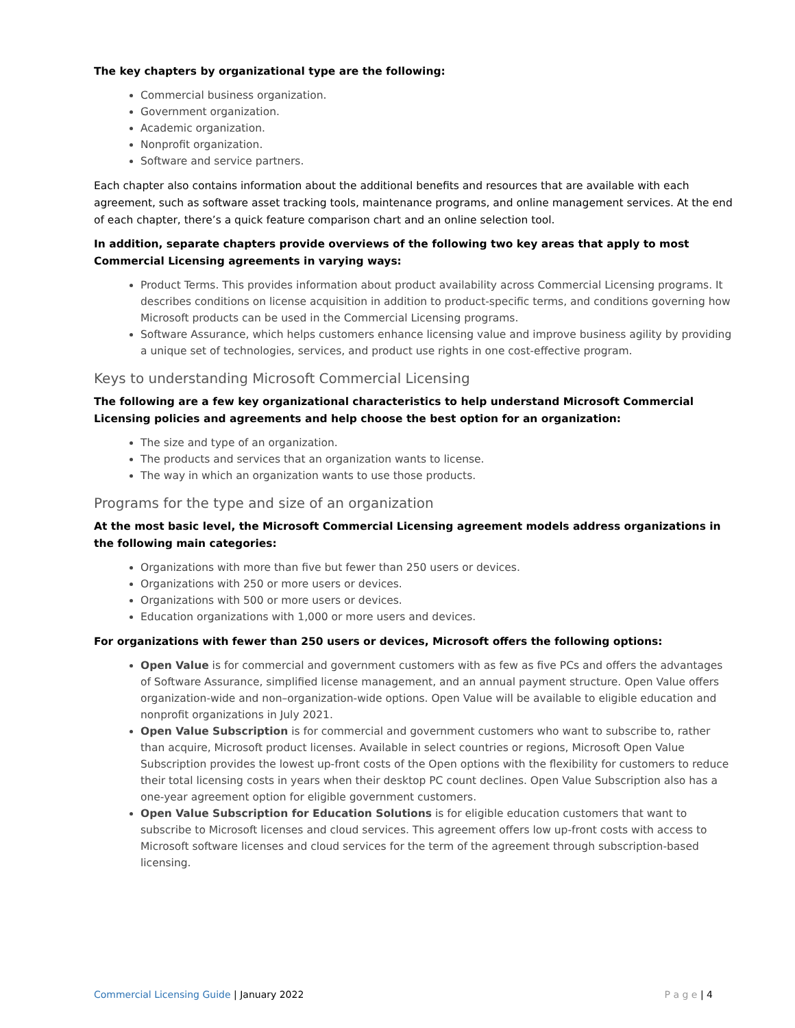The key chapters by organizational type are the following:
Commercial business organization.
Government organization.
Academic organization.
Nonprofit organization.
Software and service partners.
Each chapter also contains information about the additional benefits and resources that are available with each agreement, such as software asset tracking tools, maintenance programs, and online management services. At the end of each chapter, there’s a quick feature comparison chart and an online selection tool.
In addition, separate chapters provide overviews of the following two key areas that apply to most Commercial Licensing agreements in varying ways:
Product Terms. This provides information about product availability across Commercial Licensing programs. It describes conditions on license acquisition in addition to product-specific terms, and conditions governing how Microsoft products can be used in the Commercial Licensing programs.
Software Assurance, which helps customers enhance licensing value and improve business agility by providing a unique set of technologies, services, and product use rights in one cost-effective program.
Keys to understanding Microsoft Commercial Licensing
The following are a few key organizational characteristics to help understand Microsoft Commercial Licensing policies and agreements and help choose the best option for an organization:
The size and type of an organization.
The products and services that an organization wants to license.
The way in which an organization wants to use those products.
Programs for the type and size of an organization
At the most basic level, the Microsoft Commercial Licensing agreement models address organizations in the following main categories:
Organizations with more than five but fewer than 250 users or devices.
Organizations with 250 or more users or devices.
Organizations with 500 or more users or devices.
Education organizations with 1,000 or more users and devices.
For organizations with fewer than 250 users or devices, Microsoft offers the following options:
Open Value is for commercial and government customers with as few as five PCs and offers the advantages of Software Assurance, simplified license management, and an annual payment structure. Open Value offers organization-wide and non–organization-wide options. Open Value will be available to eligible education and nonprofit organizations in July 2021.
Open Value Subscription is for commercial and government customers who want to subscribe to, rather than acquire, Microsoft product licenses. Available in select countries or regions, Microsoft Open Value Subscription provides the lowest up-front costs of the Open options with the flexibility for customers to reduce their total licensing costs in years when their desktop PC count declines. Open Value Subscription also has a one-year agreement option for eligible government customers.
Open Value Subscription for Education Solutions is for eligible education customers that want to subscribe to Microsoft licenses and cloud services. This agreement offers low up-front costs with access to Microsoft software licenses and cloud services for the term of the agreement through subscription-based licensing.
Commercial Licensing Guide | January 2022
P a g e | 4